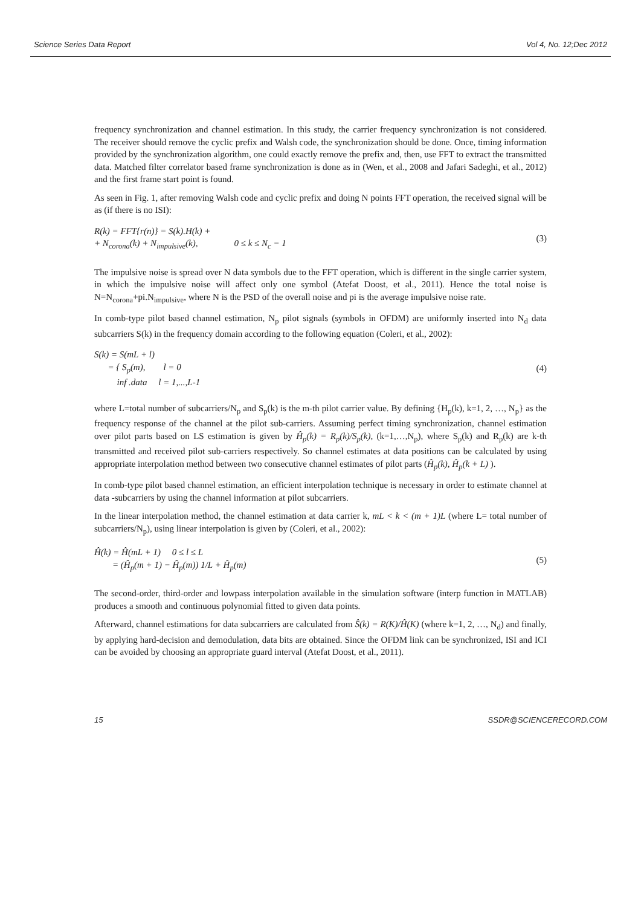Science Series Data Report Vol 4, No. 12;Dec 2012
frequency synchronization and channel estimation. In this study, the carrier frequency synchronization is not considered. The receiver should remove the cyclic prefix and Walsh code, the synchronization should be done. Once, timing information provided by the synchronization algorithm, one could exactly remove the prefix and, then, use FFT to extract the transmitted data. Matched filter correlator based frame synchronization is done as in (Wen, et al., 2008 and Jafari Sadeghi, et al., 2012) and the first frame start point is found.
As seen in Fig. 1, after removing Walsh code and cyclic prefix and doing N points FFT operation, the received signal will be as (if there is no ISI):
R(k) = FFT{r(n)} = S(k).H(k) +
+ N<sub>corona</sub>(k) + N<sub>impulsive</sub>(k), 0 ≤ k ≤ N<sub>c</sub> − 1
(3)
The impulsive noise is spread over N data symbols due to the FFT operation, which is different in the single carrier system, in which the impulsive noise will affect only one symbol (Atefat Doost, et al., 2011). Hence the total noise is N=N<sub>corona</sub>+pi.N<sub>impulsive</sub>, where N is the PSD of the overall noise and pi is the average impulsive noise rate.
In comb-type pilot based channel estimation, N<sub>p</sub> pilot signals (symbols in OFDM) are uniformly inserted into N<sub>d</sub> data subcarriers S(k) in the frequency domain according to the following equation (Coleri, et al., 2002):
S(k) = S(mL + l)
= { S<sub>p</sub>(m), l = 0
inf .data l = 1,...,L-1
(4)
where L=total number of subcarriers/N<sub>p</sub> and S<sub>p</sub>(k) is the m-th pilot carrier value. By defining {H<sub>p</sub>(k), k=1, 2, …, N<sub>p</sub>} as the frequency response of the channel at the pilot sub-carriers. Assuming perfect timing synchronization, channel estimation over pilot parts based on LS estimation is given by Ĥ<sub>p</sub>(k) = R<sub>p</sub>(k)/S<sub>p</sub>(k), (k=1,…,N<sub>p</sub>), where S<sub>p</sub>(k) and R<sub>p</sub>(k) are k-th transmitted and received pilot sub-carriers respectively. So channel estimates at data positions can be calculated by using appropriate interpolation method between two consecutive channel estimates of pilot parts (Ĥ<sub>p</sub>(k), Ĥ<sub>p</sub>(k + L) ).
In comb-type pilot based channel estimation, an efficient interpolation technique is necessary in order to estimate channel at data -subcarriers by using the channel information at pilot subcarriers.
In the linear interpolation method, the channel estimation at data carrier k, mL < k < (m + 1)L (where L= total number of subcarriers/N<sub>p</sub>), using linear interpolation is given by (Coleri, et al., 2002):
Ĥ(k) = Ĥ(mL + 1) 0 ≤ l ≤ L
= (Ĥ<sub>p</sub>(m + 1) − Ĥ<sub>p</sub>(m)) 1/L + Ĥ<sub>p</sub>(m)
(5)
The second-order, third-order and lowpass interpolation available in the simulation software (interp function in MATLAB) produces a smooth and continuous polynomial fitted to given data points.
Afterward, channel estimations for data subcarriers are calculated from Ŝ(k) = R(K)/Ĥ(K) (where k=1, 2, …, N<sub>d</sub>) and finally, by applying hard-decision and demodulation, data bits are obtained. Since the OFDM link can be synchronized, ISI and ICI can be avoided by choosing an appropriate guard interval (Atefat Doost, et al., 2011).
15 SSDR@SCIENCERECORD.COM